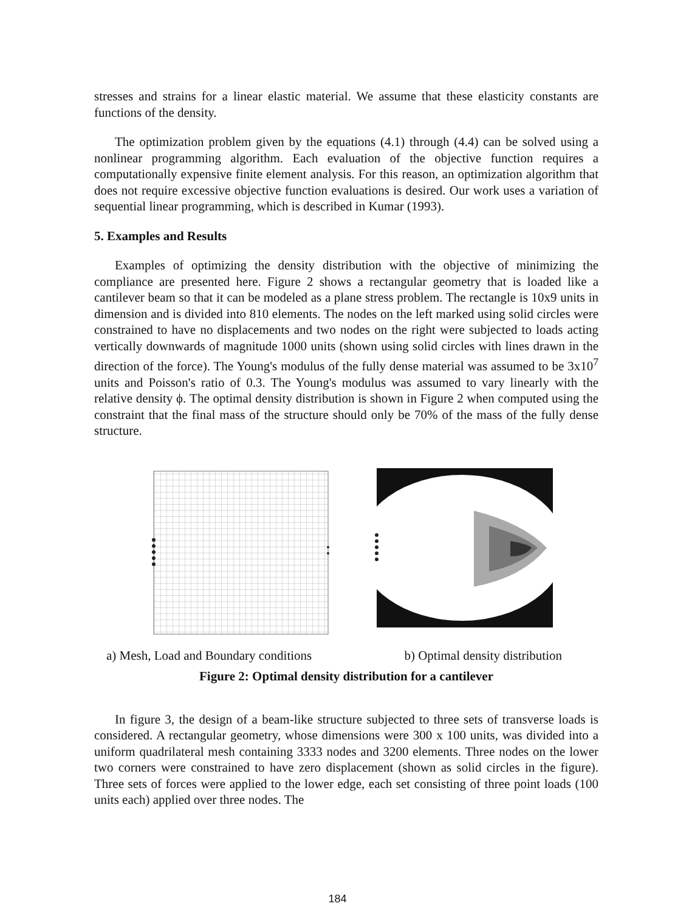stresses and strains for a linear elastic material. We assume that these elasticity constants are functions of the density.
The optimization problem given by the equations (4.1) through (4.4) can be solved using a nonlinear programming algorithm. Each evaluation of the objective function requires a computationally expensive finite element analysis. For this reason, an optimization algorithm that does not require excessive objective function evaluations is desired. Our work uses a variation of sequential linear programming, which is described in Kumar (1993).
5. Examples and Results
Examples of optimizing the density distribution with the objective of minimizing the compliance are presented here. Figure 2 shows a rectangular geometry that is loaded like a cantilever beam so that it can be modeled as a plane stress problem. The rectangle is 10x9 units in dimension and is divided into 810 elements. The nodes on the left marked using solid circles were constrained to have no displacements and two nodes on the right were subjected to loads acting vertically downwards of magnitude 1000 units (shown using solid circles with lines drawn in the direction of the force). The Young's modulus of the fully dense material was assumed to be 3x10<sup>7</sup> units and Poisson's ratio of 0.3. The Young's modulus was assumed to vary linearly with the relative density ϕ. The optimal density distribution is shown in Figure 2 when computed using the constraint that the final mass of the structure should only be 70% of the mass of the fully dense structure.
a) Mesh, Load and Boundary conditions b) Optimal density distribution
Figure 2: Optimal density distribution for a cantilever
In figure 3, the design of a beam-like structure subjected to three sets of transverse loads is considered. A rectangular geometry, whose dimensions were 300 x 100 units, was divided into a uniform quadrilateral mesh containing 3333 nodes and 3200 elements. Three nodes on the lower two corners were constrained to have zero displacement (shown as solid circles in the figure). Three sets of forces were applied to the lower edge, each set consisting of three point loads (100 units each) applied over three nodes. The
184